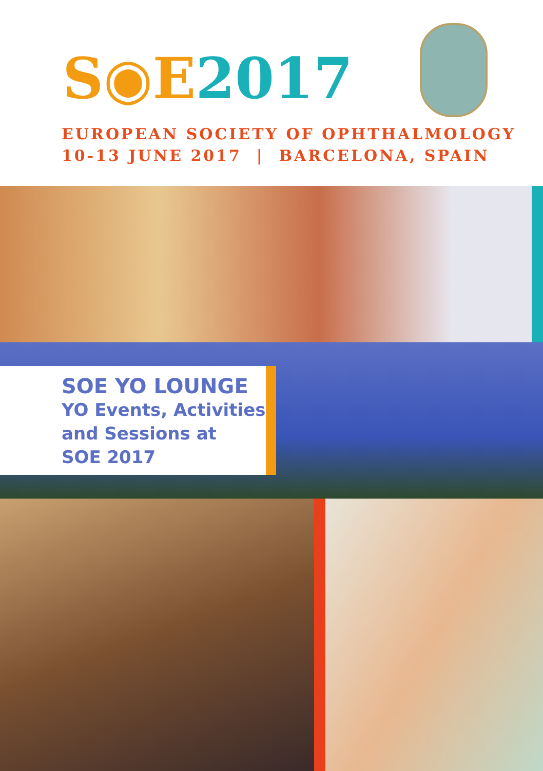S◉E 2017
EUROPEAN SOCIETY OF OPHTHALMOLOGY
10-13 JUNE 2017 | BARCELONA, SPAIN
SOE YO LOUNGE
YO Events, Activities
and Sessions at
SOE 2017